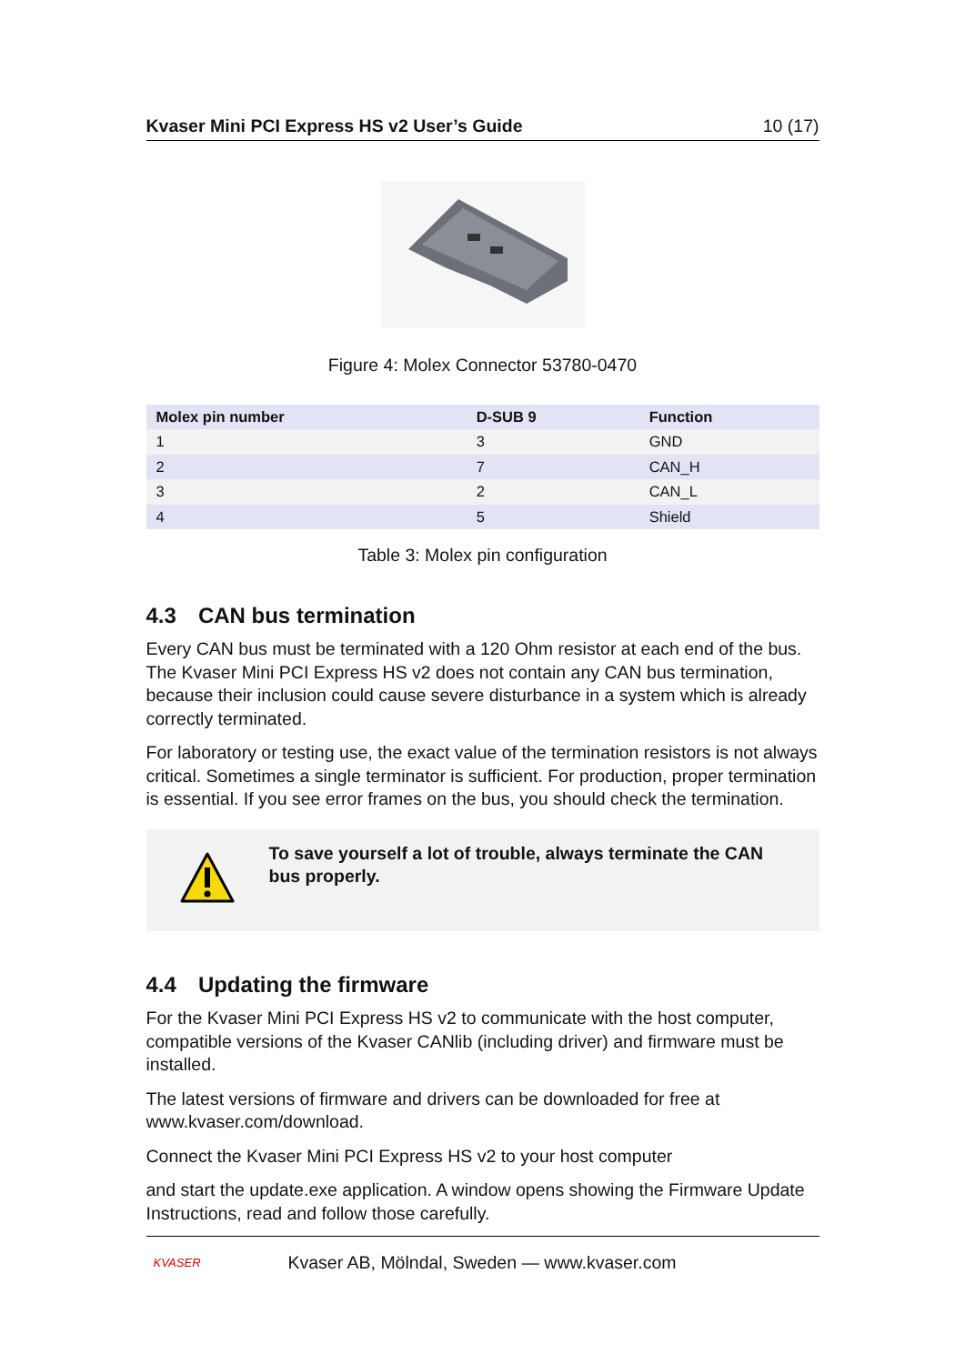Kvaser Mini PCI Express HS v2 User’s Guide 10 (17)
Figure 4: Molex Connector 53780-0470
| Molex pin number | D-SUB 9 | Function |
| --- | --- | --- |
| 1 | 3 | GND |
| 2 | 7 | CAN_H |
| 3 | 2 | CAN_L |
| 4 | 5 | Shield |
Table 3: Molex pin configuration
4.3 CAN bus termination
Every CAN bus must be terminated with a 120 Ohm resistor at each end of the bus. The Kvaser Mini PCI Express HS v2 does not contain any CAN bus termination, because their inclusion could cause severe disturbance in a system which is already correctly terminated.
For laboratory or testing use, the exact value of the termination resistors is not always critical. Sometimes a single terminator is sufficient. For production, proper termination is essential. If you see error frames on the bus, you should check the termination.
To save yourself a lot of trouble, always terminate the CAN bus properly.
4.4 Updating the firmware
For the Kvaser Mini PCI Express HS v2 to communicate with the host computer, compatible versions of the Kvaser CANlib (including driver) and firmware must be installed.
The latest versions of firmware and drivers can be downloaded for free at www.kvaser.com/download.
Connect the Kvaser Mini PCI Express HS v2 to your host computer
and start the update.exe application. A window opens showing the Firmware Update Instructions, read and follow those carefully.
KVASER
Kvaser AB, Mölndal, Sweden — www.kvaser.com